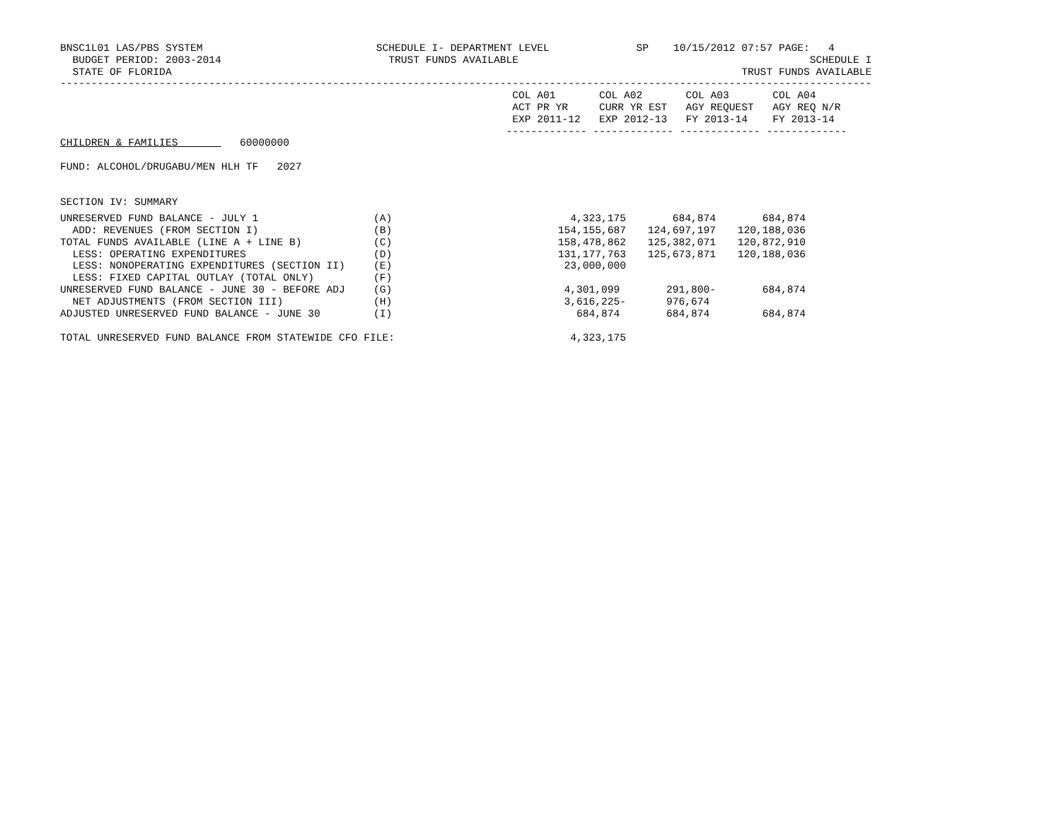BNSC1L01 LAS/PBS SYSTEM                            SCHEDULE I- DEPARTMENT LEVEL              SP    10/15/2012 07:57 PAGE:   4
  BUDGET PERIOD: 2003-2014                           TRUST FUNDS AVAILABLE                                               SCHEDULE I
  STATE OF FLORIDA                                                                                            TRUST FUNDS AVAILABLE
-----------------------------------------------------------------------------------------------------------------------------------
                                                                         COL A01       COL A02       COL A03       COL A04
                                                                         ACT PR YR     CURR YR EST   AGY REQUEST   AGY REQ N/R
                                                                         EXP 2011-12   EXP 2012-13   FY 2013-14    FY 2013-14
                                                                        ------------- ------------- ------------- -------------
CHILDREN & FAMILIES          60000000

FUND: ALCOHOL/DRUGABU/MEN HLH TF   2027


SECTION IV: SUMMARY
| UNRESERVED FUND BALANCE - JULY 1 | (A) | 4,323,175 | 684,874 | 684,874 | |
| ADD: REVENUES (FROM SECTION I) | (B) | 154,155,687 | 124,697,197 | 120,188,036 | |
| TOTAL FUNDS AVAILABLE (LINE A + LINE B) | (C) | 158,478,862 | 125,382,071 | 120,872,910 | |
| LESS: OPERATING EXPENDITURES | (D) | 131,177,763 | 125,673,871 | 120,188,036 | |
| LESS: NONOPERATING EXPENDITURES (SECTION II) | (E) | 23,000,000 | | | |
| LESS: FIXED CAPITAL OUTLAY (TOTAL ONLY) | (F) | | | | |
| UNRESERVED FUND BALANCE - JUNE 30 - BEFORE ADJ | (G) | 4,301,099 | 291,800- | 684,874 | |
| NET ADJUSTMENTS (FROM SECTION III) | (H) | 3,616,225- | 976,674 | | |
| ADJUSTED UNRESERVED FUND BALANCE - JUNE 30 | (I) | 684,874 | 684,874 | 684,874 | |
| TOTAL UNRESERVED FUND BALANCE FROM STATEWIDE CFO FILE: | | 4,323,175 | | | |